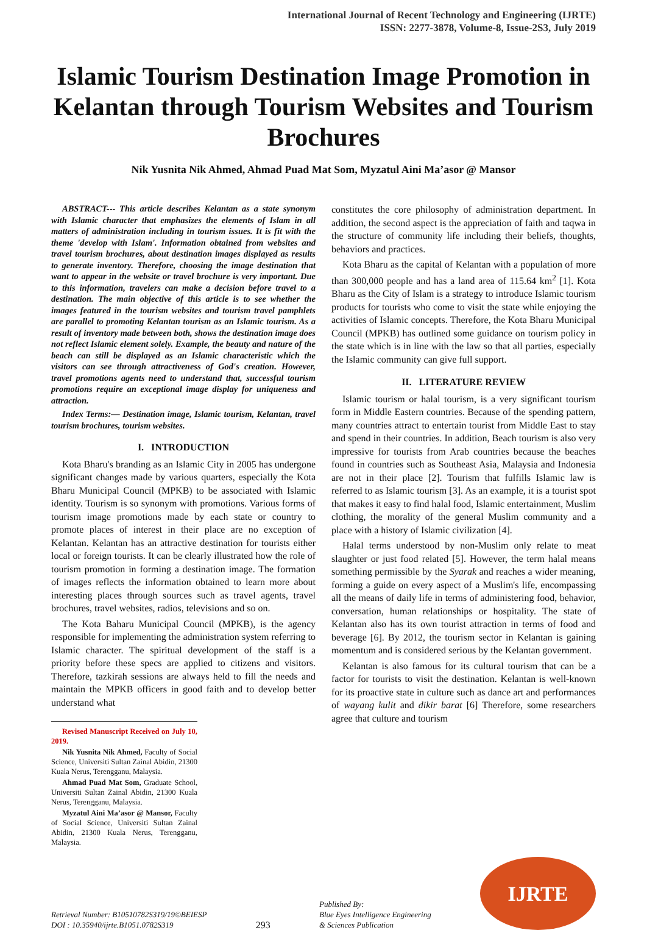International Journal of Recent Technology and Engineering (IJRTE)
ISSN: 2277-3878, Volume-8, Issue-2S3, July 2019
Islamic Tourism Destination Image Promotion in Kelantan through Tourism Websites and Tourism Brochures
Nik Yusnita Nik Ahmed, Ahmad Puad Mat Som, Myzatul Aini Ma’asor @ Mansor
ABSTRACT--- This article describes Kelantan as a state synonym with Islamic character that emphasizes the elements of Islam in all matters of administration including in tourism issues. It is fit with the theme 'develop with Islam'. Information obtained from websites and travel tourism brochures, about destination images displayed as results to generate inventory. Therefore, choosing the image destination that want to appear in the website or travel brochure is very important. Due to this information, travelers can make a decision before travel to a destination. The main objective of this article is to see whether the images featured in the tourism websites and tourism travel pamphlets are parallel to promoting Kelantan tourism as an Islamic tourism. As a result of inventory made between both, shows the destination image does not reflect Islamic element solely. Example, the beauty and nature of the beach can still be displayed as an Islamic characteristic which the visitors can see through attractiveness of God's creation. However, travel promotions agents need to understand that, successful tourism promotions require an exceptional image display for uniqueness and attraction.
Index Terms:— Destination image, Islamic tourism, Kelantan, travel tourism brochures, tourism websites.
I. INTRODUCTION
Kota Bharu's branding as an Islamic City in 2005 has undergone significant changes made by various quarters, especially the Kota Bharu Municipal Council (MPKB) to be associated with Islamic identity. Tourism is so synonym with promotions. Various forms of tourism image promotions made by each state or country to promote places of interest in their place are no exception of Kelantan. Kelantan has an attractive destination for tourists either local or foreign tourists. It can be clearly illustrated how the role of tourism promotion in forming a destination image. The formation of images reflects the information obtained to learn more about interesting places through sources such as travel agents, travel brochures, travel websites, radios, televisions and so on.
The Kota Baharu Municipal Council (MPKB), is the agency responsible for implementing the administration system referring to Islamic character. The spiritual development of the staff is a priority before these specs are applied to citizens and visitors. Therefore, tazkirah sessions are always held to fill the needs and maintain the MPKB officers in good faith and to develop better understand what
Revised Manuscript Received on July 10, 2019.
Nik Yusnita Nik Ahmed, Faculty of Social Science, Universiti Sultan Zainal Abidin, 21300 Kuala Nerus, Terengganu, Malaysia.
Ahmad Puad Mat Som, Graduate School, Universiti Sultan Zainal Abidin, 21300 Kuala Nerus, Terengganu, Malaysia.
Myzatul Aini Ma’asor @ Mansor, Faculty of Social Science, Universiti Sultan Zainal Abidin, 21300 Kuala Nerus, Terengganu, Malaysia.
constitutes the core philosophy of administration department. In addition, the second aspect is the appreciation of faith and taqwa in the structure of community life including their beliefs, thoughts, behaviors and practices.
Kota Bharu as the capital of Kelantan with a population of more than 300,000 people and has a land area of 115.64 km<sup>2</sup> [1]. Kota Bharu as the City of Islam is a strategy to introduce Islamic tourism products for tourists who come to visit the state while enjoying the activities of Islamic concepts. Therefore, the Kota Bharu Municipal Council (MPKB) has outlined some guidance on tourism policy in the state which is in line with the law so that all parties, especially the Islamic community can give full support.
II. LITERATURE REVIEW
Islamic tourism or halal tourism, is a very significant tourism form in Middle Eastern countries. Because of the spending pattern, many countries attract to entertain tourist from Middle East to stay and spend in their countries. In addition, Beach tourism is also very impressive for tourists from Arab countries because the beaches found in countries such as Southeast Asia, Malaysia and Indonesia are not in their place [2]. Tourism that fulfills Islamic law is referred to as Islamic tourism [3]. As an example, it is a tourist spot that makes it easy to find halal food, Islamic entertainment, Muslim clothing, the morality of the general Muslim community and a place with a history of Islamic civilization [4].
Halal terms understood by non-Muslim only relate to meat slaughter or just food related [5]. However, the term halal means something permissible by the Syarak and reaches a wider meaning, forming a guide on every aspect of a Muslim's life, encompassing all the means of daily life in terms of administering food, behavior, conversation, human relationships or hospitality. The state of Kelantan also has its own tourist attraction in terms of food and beverage [6]. By 2012, the tourism sector in Kelantan is gaining momentum and is considered serious by the Kelantan government.
Kelantan is also famous for its cultural tourism that can be a factor for tourists to visit the destination. Kelantan is well-known for its proactive state in culture such as dance art and performances of wayang kulit and dikir barat [6] Therefore, some researchers agree that culture and tourism
Retrieval Number: B10510782S319/19©BEIESP
DOI : 10.35940/ijrte.B1051.0782S319
293
Published By:
Blue Eyes Intelligence Engineering
& Sciences Publication
IJRTE